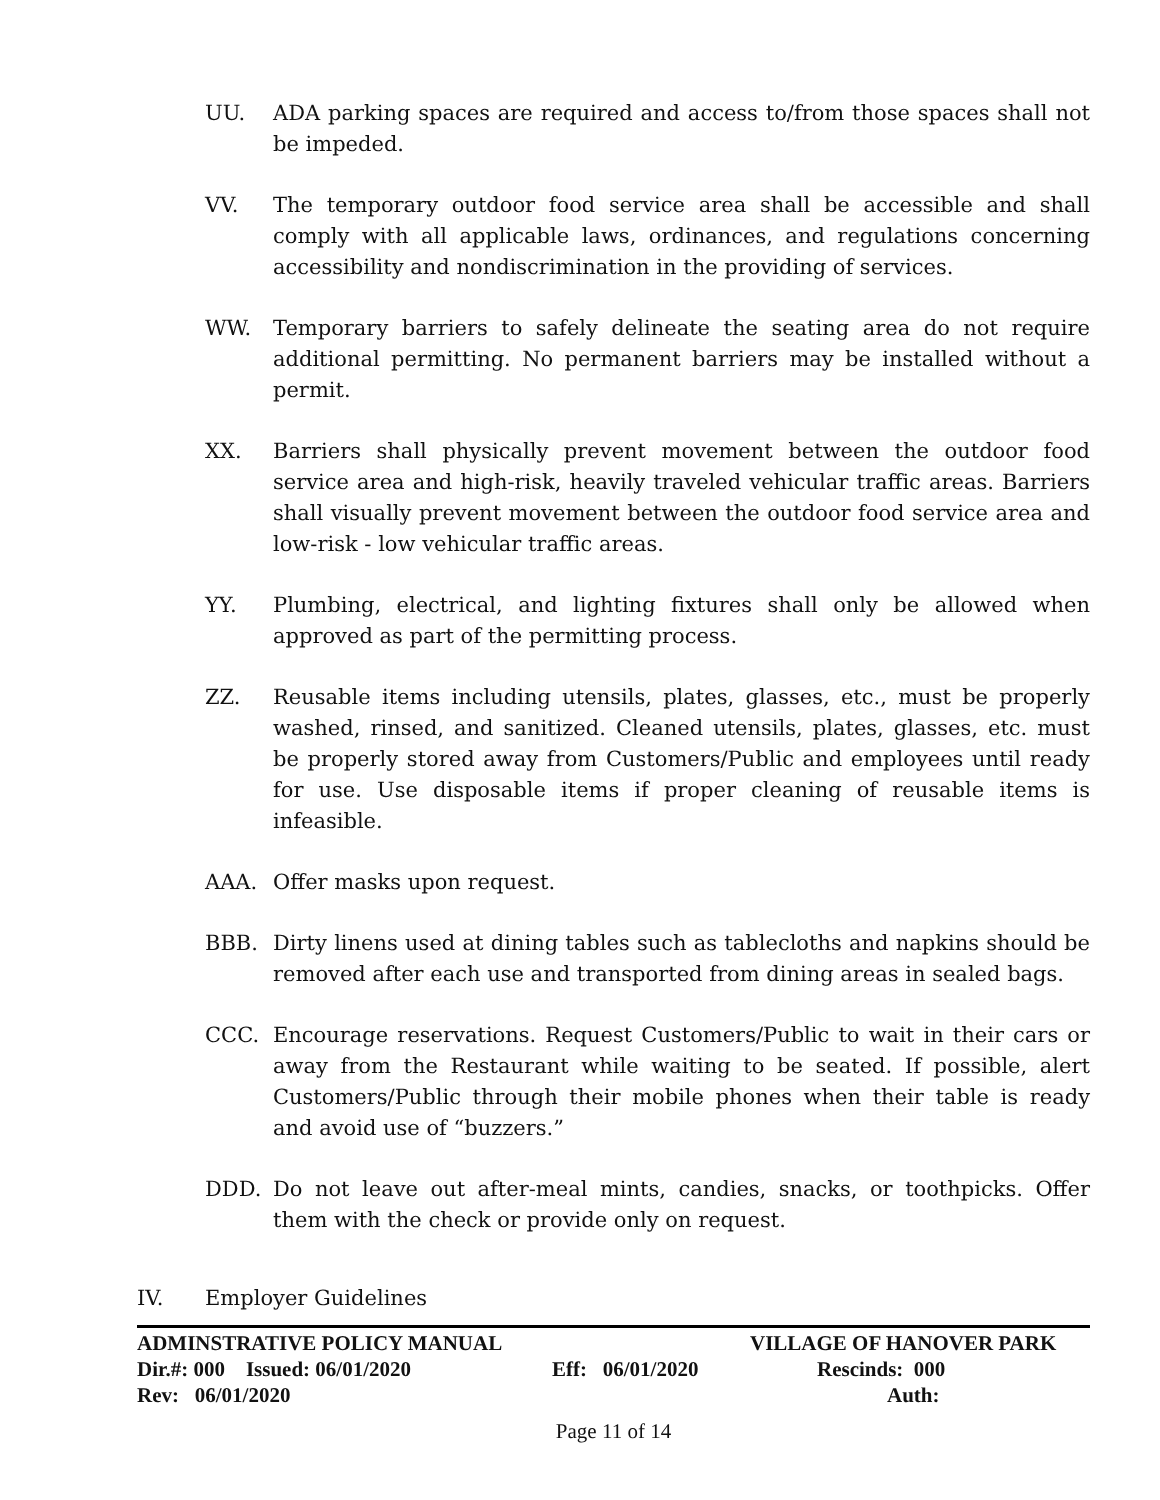UU. ADA parking spaces are required and access to/from those spaces shall not be impeded.
VV. The temporary outdoor food service area shall be accessible and shall comply with all applicable laws, ordinances, and regulations concerning accessibility and nondiscrimination in the providing of services.
WW. Temporary barriers to safely delineate the seating area do not require additional permitting. No permanent barriers may be installed without a permit.
XX. Barriers shall physically prevent movement between the outdoor food service area and high-risk, heavily traveled vehicular traffic areas. Barriers shall visually prevent movement between the outdoor food service area and low-risk - low vehicular traffic areas.
YY. Plumbing, electrical, and lighting fixtures shall only be allowed when approved as part of the permitting process.
ZZ. Reusable items including utensils, plates, glasses, etc., must be properly washed, rinsed, and sanitized. Cleaned utensils, plates, glasses, etc. must be properly stored away from Customers/Public and employees until ready for use. Use disposable items if proper cleaning of reusable items is infeasible.
AAA. Offer masks upon request.
BBB. Dirty linens used at dining tables such as tablecloths and napkins should be removed after each use and transported from dining areas in sealed bags.
CCC. Encourage reservations. Request Customers/Public to wait in their cars or away from the Restaurant while waiting to be seated. If possible, alert Customers/Public through their mobile phones when their table is ready and avoid use of “buzzers.”
DDD. Do not leave out after-meal mints, candies, snacks, or toothpicks. Offer them with the check or provide only on request.
IV. Employer Guidelines
ADMINSTRATIVE POLICY MANUAL VILLAGE OF HANOVER PARK
Dir.#: 000 Issued: 06/01/2020 Eff: 06/01/2020 Rescinds: 000
Rev: 06/01/2020 Auth:
Page 11 of 14